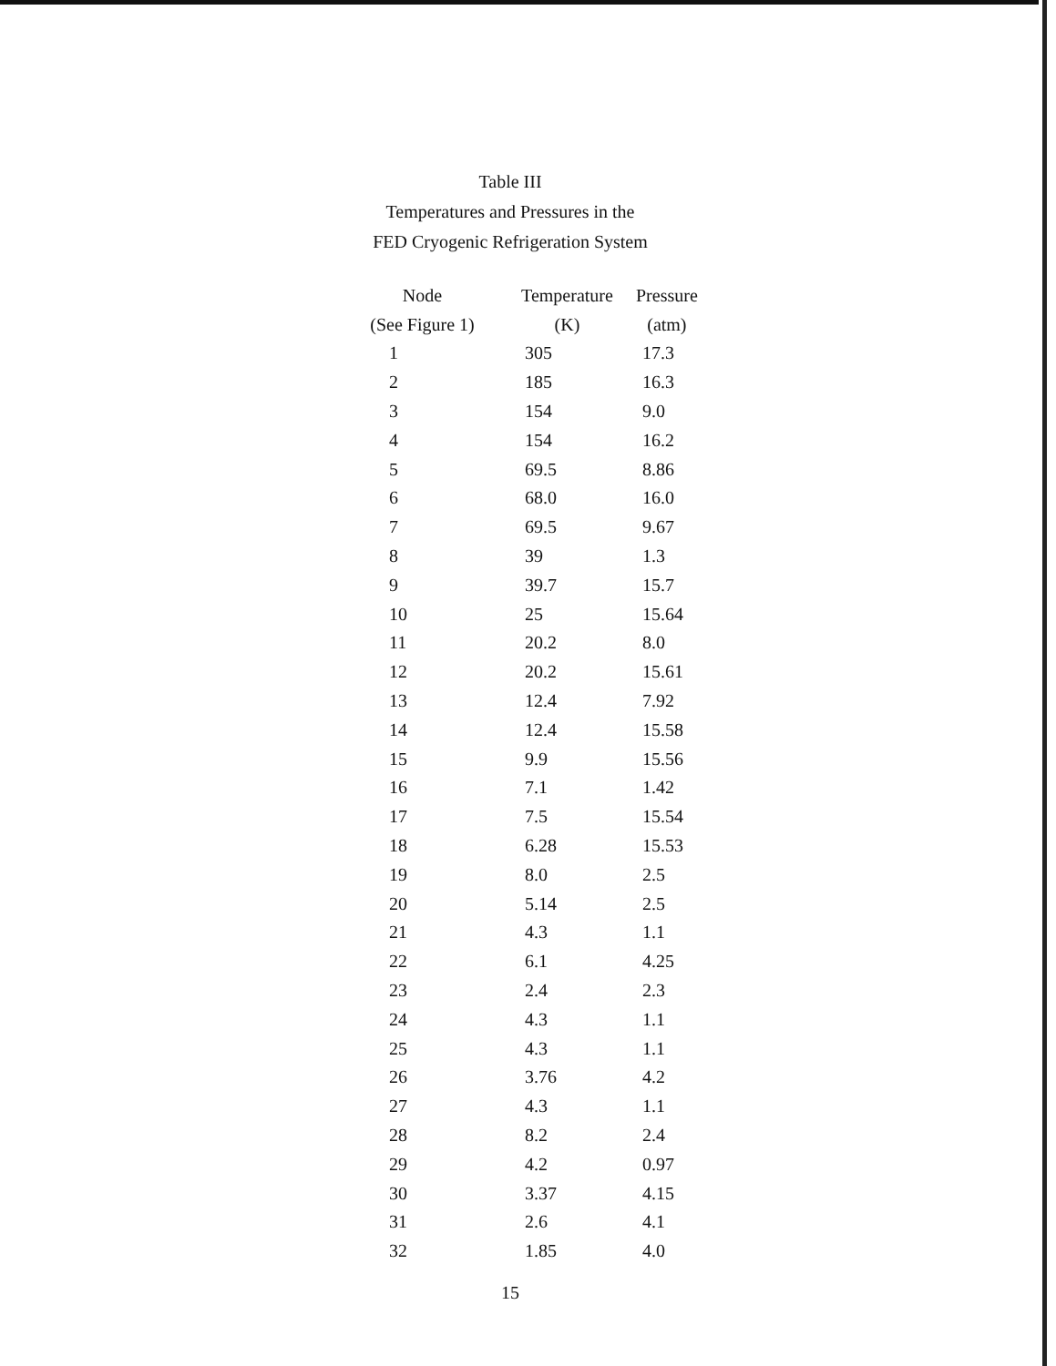Table III
Temperatures and Pressures in the
FED Cryogenic Refrigeration System
| Node | Temperature | Pressure |
| --- | --- | --- |
| (See Figure 1) | (K) | (atm) |
| 1 | 305 | 17.3 |
| 2 | 185 | 16.3 |
| 3 | 154 | 9.0 |
| 4 | 154 | 16.2 |
| 5 | 69.5 | 8.86 |
| 6 | 68.0 | 16.0 |
| 7 | 69.5 | 9.67 |
| 8 | 39 | 1.3 |
| 9 | 39.7 | 15.7 |
| 10 | 25 | 15.64 |
| 11 | 20.2 | 8.0 |
| 12 | 20.2 | 15.61 |
| 13 | 12.4 | 7.92 |
| 14 | 12.4 | 15.58 |
| 15 | 9.9 | 15.56 |
| 16 | 7.1 | 1.42 |
| 17 | 7.5 | 15.54 |
| 18 | 6.28 | 15.53 |
| 19 | 8.0 | 2.5 |
| 20 | 5.14 | 2.5 |
| 21 | 4.3 | 1.1 |
| 22 | 6.1 | 4.25 |
| 23 | 2.4 | 2.3 |
| 24 | 4.3 | 1.1 |
| 25 | 4.3 | 1.1 |
| 26 | 3.76 | 4.2 |
| 27 | 4.3 | 1.1 |
| 28 | 8.2 | 2.4 |
| 29 | 4.2 | 0.97 |
| 30 | 3.37 | 4.15 |
| 31 | 2.6 | 4.1 |
| 32 | 1.85 | 4.0 |
15